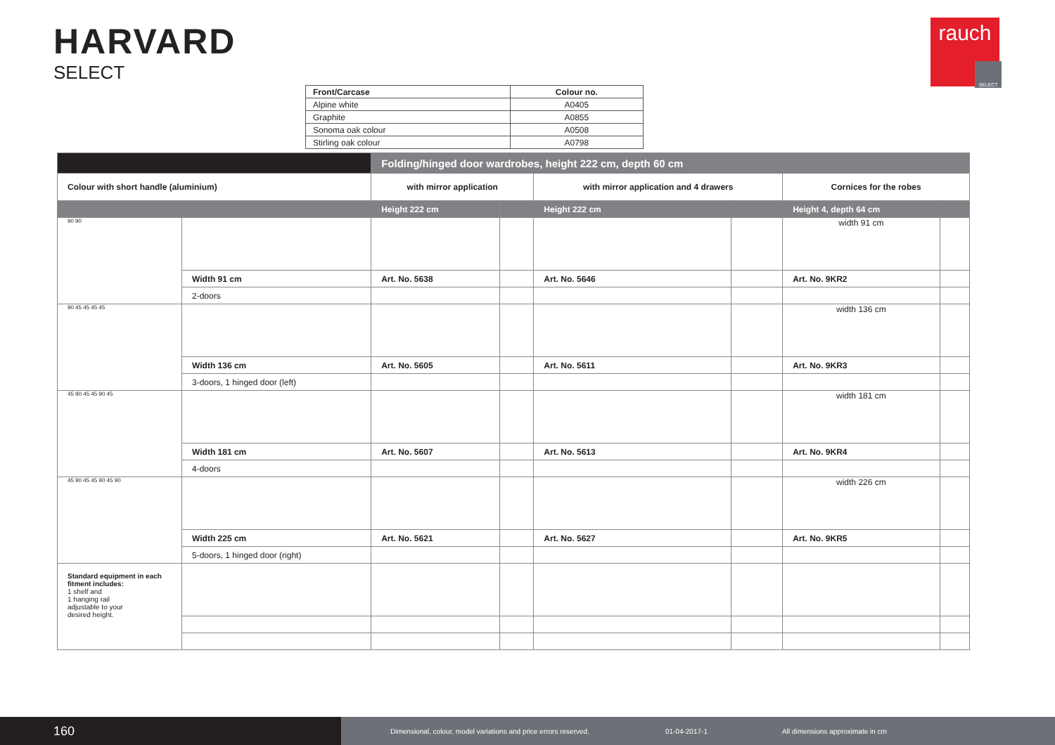HARVARD
SELECT
rauch
SELECT
| Front/Carcase | Colour no. |
| --- | --- |
| Alpine white | A0405 |
| Graphite | A0855 |
| Sonoma oak colour | A0508 |
| Stirling oak colour | A0798 |
| | | Folding/hinged door wardrobes, height 222 cm, depth 60 cm | | | | | |
| Colour with short handle (aluminium) | | with mirror application | | with mirror application and 4 drawers | | Cornices for the robes | |
| | | Height 222 cm | | Height 222 cm | | Height 4, depth 64 cm | |
| 90 90 | | | | | | width 91 cm | |
| | Width 91 cm | Art. No. 5638 | | Art. No. 5646 | | Art. No. 9KR2 | |
| | 2-doors | | | | | | |
| 90 45 45 45 45 | | | | | | width 136 cm | |
| | Width 136 cm | Art. No. 5605 | | Art. No. 5611 | | Art. No. 9KR3 | |
| | 3-doors, 1 hinged door (left) | | | | | | |
| 45 90 45 45 90 45 | | | | | | width 181 cm | |
| | Width 181 cm | Art. No. 5607 | | Art. No. 5613 | | Art. No. 9KR4 | |
| | 4-doors | | | | | | |
| 45 90 45 45 90 45 90 | | | | | | width 226 cm | |
| | Width 225 cm | Art. No. 5621 | | Art. No. 5627 | | Art. No. 9KR5 | |
| | 5-doors, 1 hinged door (right) | | | | | | |
| Standard equipment in each fitment includes: 1 shelf and 1 hanging rail adjustable to your desired height. | | | | | | | |
160
Dimensional, colour, model variations and price errors reserved. 01-04-2017-1 All dimensions approximate in cm